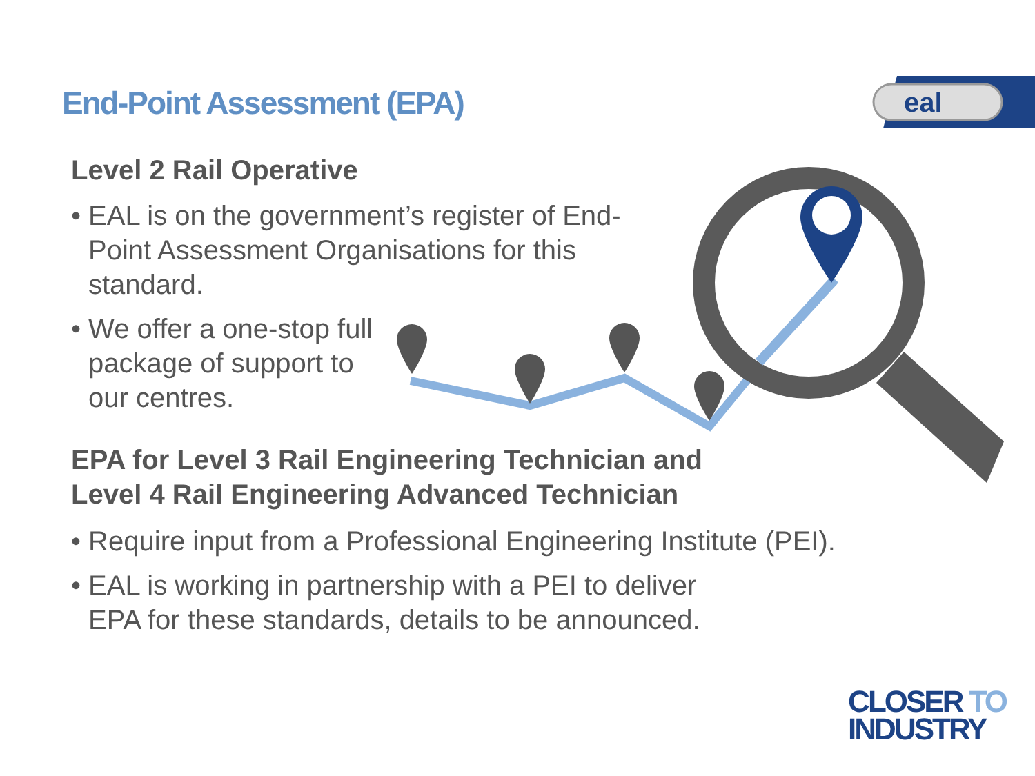eal
End-Point Assessment (EPA)
Level 2 Rail Operative
• EAL is on the government’s register of End-Point Assessment Organisations for this standard.
• We offer a one-stop full package of support to our centres.
EPA for Level 3 Rail Engineering Technician and
Level 4 Rail Engineering Advanced Technician
• Require input from a Professional Engineering Institute (PEI).
• EAL is working in partnership with a PEI to deliver
EPA for these standards, details to be announced.
CLOSER TO
INDUSTRY